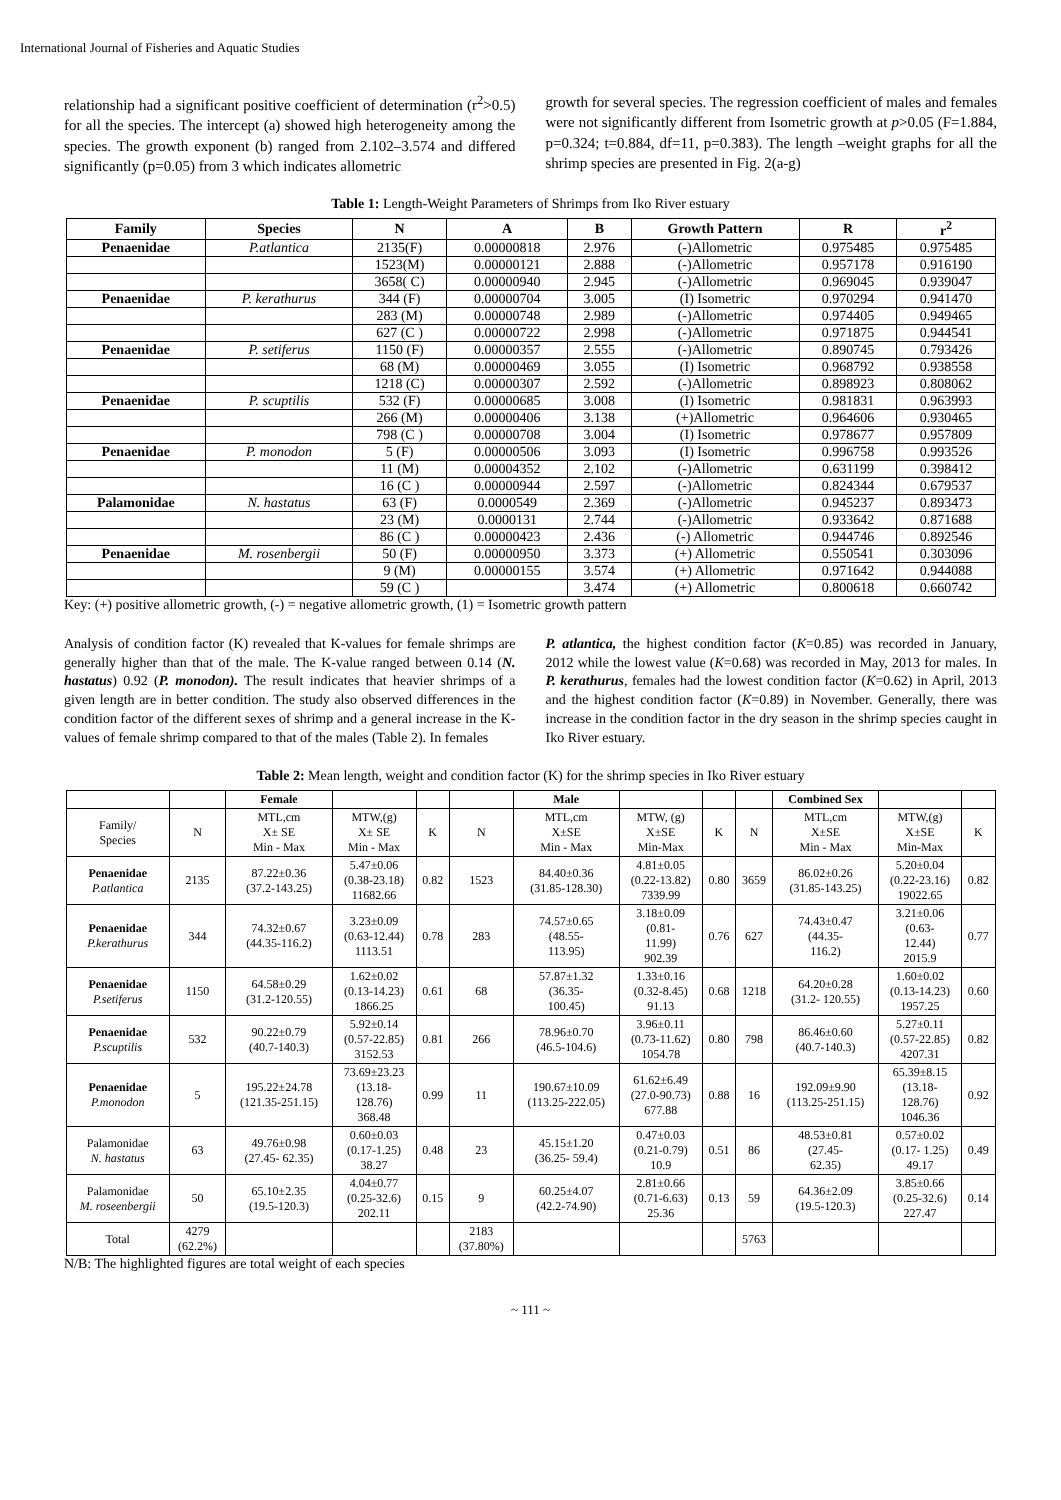International Journal of Fisheries and Aquatic Studies
relationship had a significant positive coefficient of determination (r<sup>2</sup>>0.5) for all the species. The intercept (a) showed high heterogeneity among the species. The growth exponent (b) ranged from 2.102–3.574 and differed significantly (p=0.05) from 3 which indicates allometric
growth for several species. The regression coefficient of males and females were not significantly different from Isometric growth at p>0.05 (F=1.884, p=0.324; t=0.884, df=11, p=0.383). The length –weight graphs for all the shrimp species are presented in Fig. 2(a-g)
Table 1: Length-Weight Parameters of Shrimps from Iko River estuary
| Family | Species | N | A | B | Growth Pattern | R | r<sup>2</sup> |
| --- | --- | --- | --- | --- | --- | --- | --- |
| Penaenidae | P.atlantica | 2135(F) | 0.00000818 | 2.976 | (-)Allometric | 0.975485 | 0.975485 |
| | | 1523(M) | 0.00000121 | 2.888 | (-)Allometric | 0.957178 | 0.916190 |
| | | 3658( C) | 0.00000940 | 2.945 | (-)Allometric | 0.969045 | 0.939047 |
| Penaenidae | P. kerathurus | 344 (F) | 0.00000704 | 3.005 | (I) Isometric | 0.970294 | 0.941470 |
| | | 283 (M) | 0.00000748 | 2.989 | (-)Allometric | 0.974405 | 0.949465 |
| | | 627 (C ) | 0.00000722 | 2.998 | (-)Allometric | 0.971875 | 0.944541 |
| Penaenidae | P. setiferus | 1150 (F) | 0.00000357 | 2.555 | (-)Allometric | 0.890745 | 0.793426 |
| | | 68 (M) | 0.00000469 | 3.055 | (I) Isometric | 0.968792 | 0.938558 |
| | | 1218 (C) | 0.00000307 | 2.592 | (-)Allometric | 0.898923 | 0.808062 |
| Penaenidae | P. scuptilis | 532 (F) | 0.00000685 | 3.008 | (I) Isometric | 0.981831 | 0.963993 |
| | | 266 (M) | 0.00000406 | 3.138 | (+)Allometric | 0.964606 | 0.930465 |
| | | 798 (C ) | 0.00000708 | 3.004 | (I) Isometric | 0.978677 | 0.957809 |
| Penaenidae | P. monodon | 5 (F) | 0.00000506 | 3.093 | (I) Isometric | 0.996758 | 0.993526 |
| | | 11 (M) | 0.00004352 | 2.102 | (-)Allometric | 0.631199 | 0.398412 |
| | | 16 (C ) | 0.00000944 | 2.597 | (-)Allometric | 0.824344 | 0.679537 |
| Palamonidae | N. hastatus | 63 (F) | 0.0000549 | 2.369 | (-)Allometric | 0.945237 | 0.893473 |
| | | 23 (M) | 0.0000131 | 2.744 | (-)Allometric | 0.933642 | 0.871688 |
| | | 86 (C ) | 0.00000423 | 2.436 | (-) Allometric | 0.944746 | 0.892546 |
| Penaenidae | M. rosenbergii | 50 (F) | 0.00000950 | 3.373 | (+) Allometric | 0.550541 | 0.303096 |
| | | 9 (M) | 0.00000155 | 3.574 | (+) Allometric | 0.971642 | 0.944088 |
| | | 59 (C ) | | 3.474 | (+) Allometric | 0.800618 | 0.660742 |
Key: (+) positive allometric growth, (-) = negative allometric growth, (1) = Isometric growth pattern
Analysis of condition factor (K) revealed that K-values for female shrimps are generally higher than that of the male. The K-value ranged between 0.14 (N. hastatus) 0.92 (P. monodon). The result indicates that heavier shrimps of a given length are in better condition. The study also observed differences in the condition factor of the different sexes of shrimp and a general increase in the K-values of female shrimp compared to that of the males (Table 2). In females
P. atlantica, the highest condition factor (K=0.85) was recorded in January, 2012 while the lowest value (K=0.68) was recorded in May, 2013 for males. In P. kerathurus, females had the lowest condition factor (K=0.62) in April, 2013 and the highest condition factor (K=0.89) in November. Generally, there was increase in the condition factor in the dry season in the shrimp species caught in Iko River estuary.
Table 2: Mean length, weight and condition factor (K) for the shrimp species in Iko River estuary
| | | Female | | | | Male | | | | Combined Sex | | |
| Family/ Species | N | MTL,cm X± SE Min - Max | MTW,(g) X± SE Min - Max | K | N | MTL,cm X±SE Min - Max | MTW, (g) X±SE Min-Max | K | N | MTL,cm X±SE Min - Max | MTW,(g) X±SE Min-Max | K |
| Penaenidae P.atlantica | 2135 | 87.22±0.36 (37.2-143.25) | 5.47±0.06 (0.38-23.18) 11682.66 | 0.82 | 1523 | 84.40±0.36 (31.85-128.30) | 4.81±0.05 (0.22-13.82) 7339.99 | 0.80 | 3659 | 86.02±0.26 (31.85-143.25) | 5.20±0.04 (0.22-23.16) 19022.65 | 0.82 |
| Penaenidae P.kerathurus | 344 | 74.32±0.67 (44.35-116.2) | 3.23±0.09 (0.63-12.44) 1113.51 | 0.78 | 283 | 74.57±0.65 (48.55- 113.95) | 3.18±0.09 (0.81- 11.99) 902.39 | 0.76 | 627 | 74.43±0.47 (44.35- 116.2) | 3.21±0.06 (0.63- 12.44) 2015.9 | 0.77 |
| Penaenidae P.setiferus | 1150 | 64.58±0.29 (31.2-120.55) | 1.62±0.02 (0.13-14.23) 1866.25 | 0.61 | 68 | 57.87±1.32 (36.35- 100.45) | 1.33±0.16 (0.32-8.45) 91.13 | 0.68 | 1218 | 64.20±0.28 (31.2- 120.55) | 1.60±0.02 (0.13-14.23) 1957.25 | 0.60 |
| Penaenidae P.scuptilis | 532 | 90.22±0.79 (40.7-140.3) | 5.92±0.14 (0.57-22.85) 3152.53 | 0.81 | 266 | 78.96±0.70 (46.5-104.6) | 3.96±0.11 (0.73-11.62) 1054.78 | 0.80 | 798 | 86.46±0.60 (40.7-140.3) | 5.27±0.11 (0.57-22.85) 4207.31 | 0.82 |
| Penaenidae P.monodon | 5 | 195.22±24.78 (121.35-251.15) | 73.69±23.23 (13.18- 128.76) 368.48 | 0.99 | 11 | 190.67±10.09 (113.25-222.05) | 61.62±6.49 (27.0-90.73) 677.88 | 0.88 | 16 | 192.09±9.90 (113.25-251.15) | 65.39±8.15 (13.18- 128.76) 1046.36 | 0.92 |
| Palamonidae N. hastatus | 63 | 49.76±0.98 (27.45- 62.35) | 0.60±0.03 (0.17-1.25) 38.27 | 0.48 | 23 | 45.15±1.20 (36.25- 59.4) | 0.47±0.03 (0.21-0.79) 10.9 | 0.51 | 86 | 48.53±0.81 (27.45- 62.35) | 0.57±0.02 (0.17- 1.25) 49.17 | 0.49 |
| Palamonidae M. roseenbergii | 50 | 65.10±2.35 (19.5-120.3) | 4.04±0.77 (0.25-32.6) 202.11 | 0.15 | 9 | 60.25±4.07 (42.2-74.90) | 2.81±0.66 (0.71-6.63) 25.36 | 0.13 | 59 | 64.36±2.09 (19.5-120.3) | 3.85±0.66 (0.25-32.6) 227.47 | 0.14 |
| Total | 4279 (62.2%) | | | | 2183 (37.80%) | | | | 5763 | | | |
N/B: The highlighted figures are total weight of each species
~ 111 ~